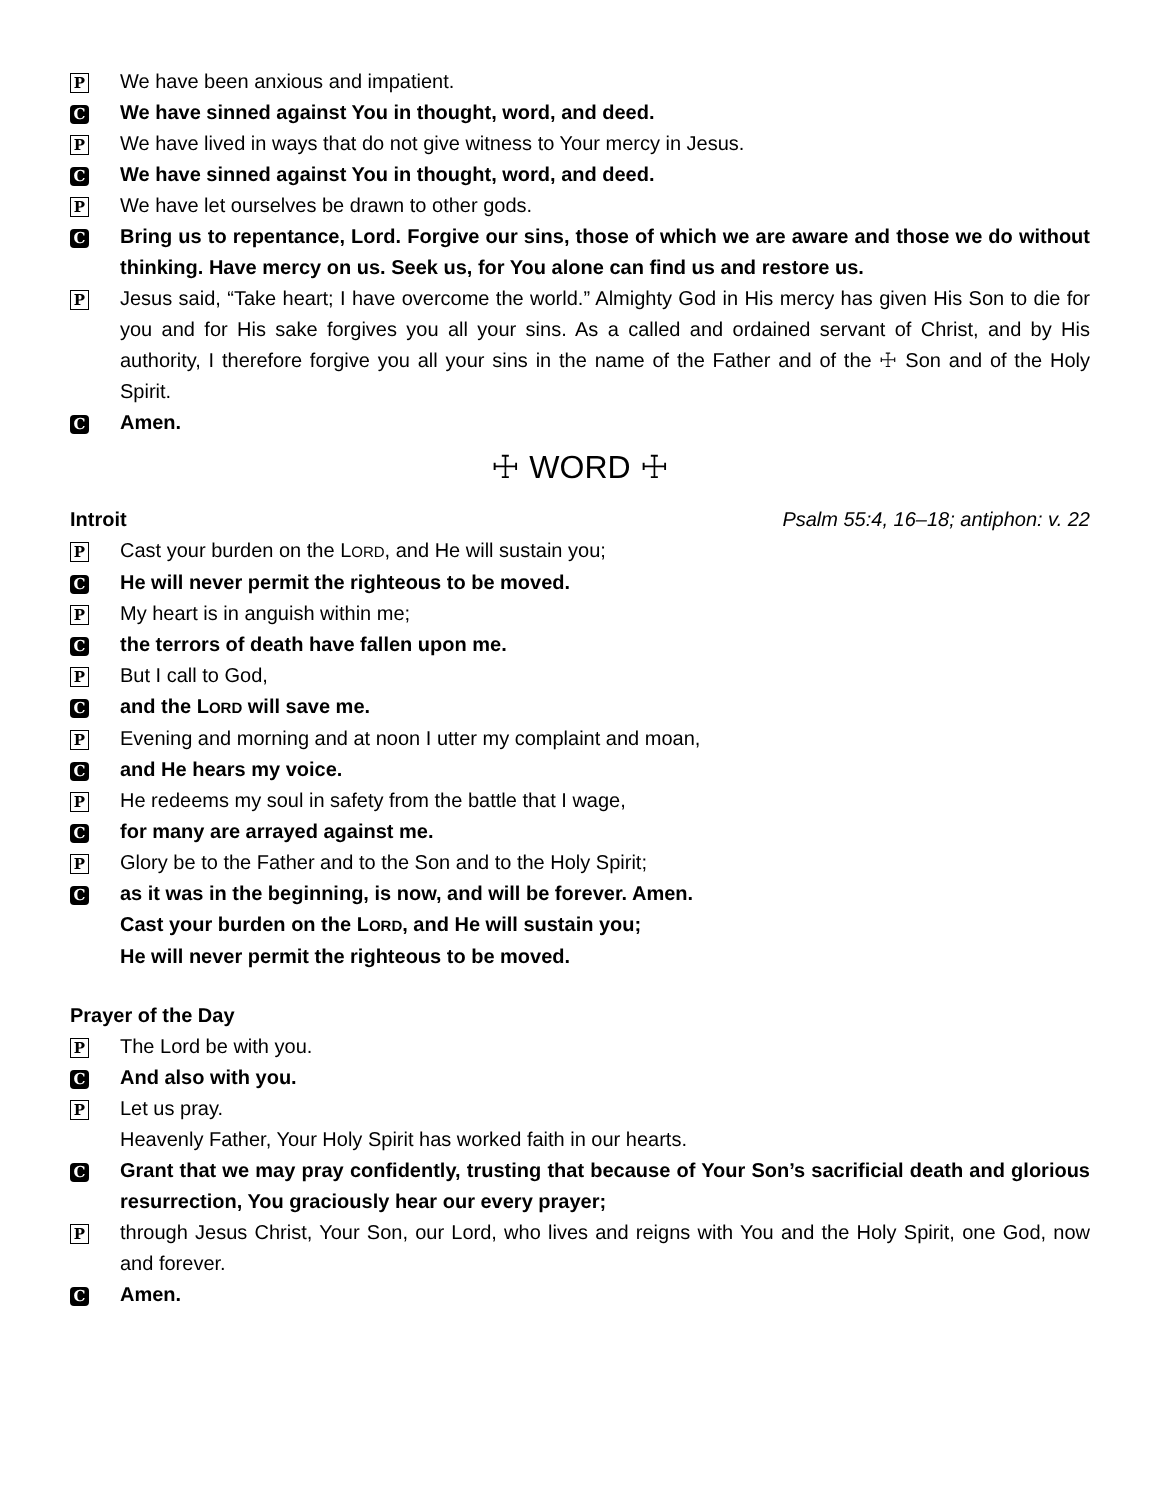P We have been anxious and impatient.
C We have sinned against You in thought, word, and deed.
P We have lived in ways that do not give witness to Your mercy in Jesus.
C We have sinned against You in thought, word, and deed.
P We have let ourselves be drawn to other gods.
C Bring us to repentance, Lord. Forgive our sins, those of which we are aware and those we do without thinking. Have mercy on us. Seek us, for You alone can find us and restore us.
P Jesus said, “Take heart; I have overcome the world.” Almighty God in His mercy has given His Son to die for you and for His sake forgives you all your sins. As a called and ordained servant of Christ, and by His authority, I therefore forgive you all your sins in the name of the Father and of the ☩ Son and of the Holy Spirit.
C Amen.
☩ WORD ☩
Introit Psalm 55:4, 16–18; antiphon: v. 22
P Cast your burden on the LORD, and He will sustain you;
C He will never permit the righteous to be moved.
P My heart is in anguish within me;
Cthe terrors of death have fallen upon me.
P But I call to God,
Cand the LORD will save me.
P Evening and morning and at noon I utter my complaint and moan,
Cand He hears my voice.
P He redeems my soul in safety from the battle that I wage,
Cfor many are arrayed against me.
P Glory be to the Father and to the Son and to the Holy Spirit;
Cas it was in the beginning, is now, and will be forever. Amen.
Cast your burden on the LORD, and He will sustain you;
He will never permit the righteous to be moved.
Prayer of the Day
P The Lord be with you.
C And also with you.
P Let us pray.
Heavenly Father, Your Holy Spirit has worked faith in our hearts.
C Grant that we may pray confidently, trusting that because of Your Son’s sacrificial death and glorious resurrection, You graciously hear our every prayer;
Pthrough Jesus Christ, Your Son, our Lord, who lives and reigns with You and the Holy Spirit, one God, now and forever.
C Amen.